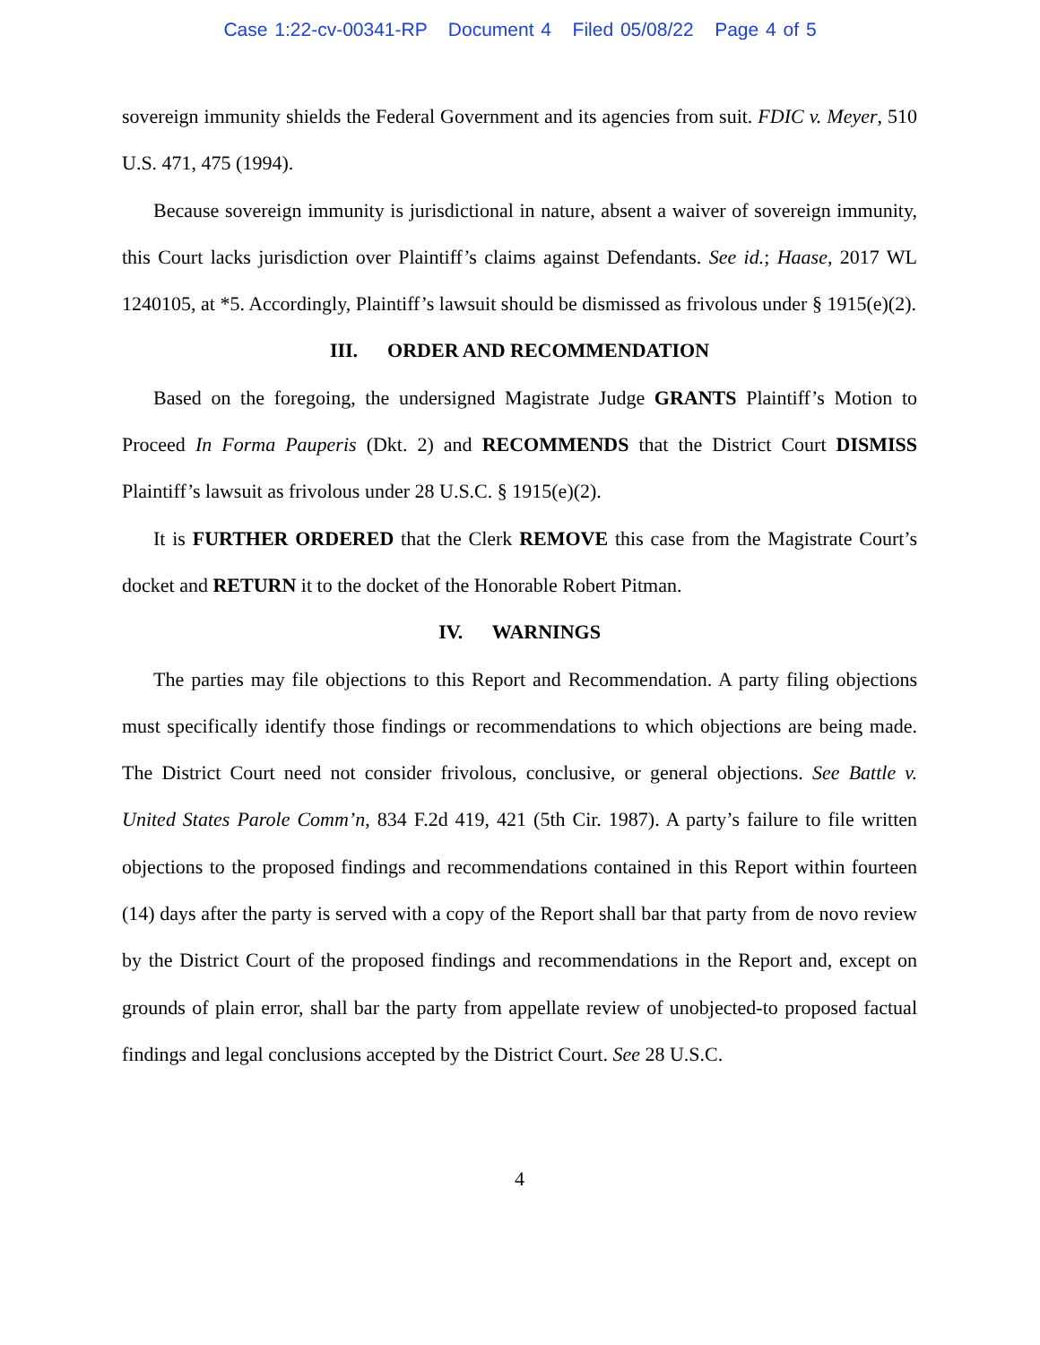Case 1:22-cv-00341-RP Document 4 Filed 05/08/22 Page 4 of 5
sovereign immunity shields the Federal Government and its agencies from suit. FDIC v. Meyer, 510 U.S. 471, 475 (1994).
Because sovereign immunity is jurisdictional in nature, absent a waiver of sovereign immunity, this Court lacks jurisdiction over Plaintiff’s claims against Defendants. See id.; Haase, 2017 WL 1240105, at *5. Accordingly, Plaintiff’s lawsuit should be dismissed as frivolous under § 1915(e)(2).
III. ORDER AND RECOMMENDATION
Based on the foregoing, the undersigned Magistrate Judge GRANTS Plaintiff’s Motion to Proceed In Forma Pauperis (Dkt. 2) and RECOMMENDS that the District Court DISMISS Plaintiff’s lawsuit as frivolous under 28 U.S.C. § 1915(e)(2).
It is FURTHER ORDERED that the Clerk REMOVE this case from the Magistrate Court’s docket and RETURN it to the docket of the Honorable Robert Pitman.
IV. WARNINGS
The parties may file objections to this Report and Recommendation. A party filing objections must specifically identify those findings or recommendations to which objections are being made. The District Court need not consider frivolous, conclusive, or general objections. See Battle v. United States Parole Comm’n, 834 F.2d 419, 421 (5th Cir. 1987). A party’s failure to file written objections to the proposed findings and recommendations contained in this Report within fourteen (14) days after the party is served with a copy of the Report shall bar that party from de novo review by the District Court of the proposed findings and recommendations in the Report and, except on grounds of plain error, shall bar the party from appellate review of unobjected-to proposed factual findings and legal conclusions accepted by the District Court. See 28 U.S.C.
4